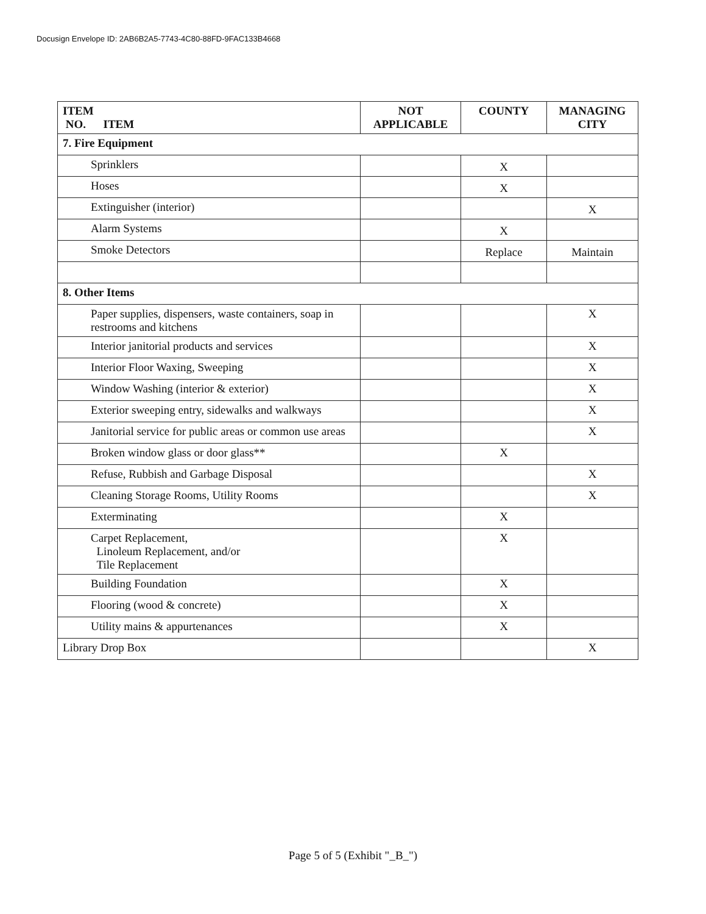Docusign Envelope ID: 2AB6B2A5-7743-4C80-88FD-9FAC133B4668
| ITEM NO. ITEM | NOT APPLICABLE | COUNTY | MANAGING CITY |
| --- | --- | --- | --- |
| 7. Fire Equipment | | | |
| Sprinklers | | X | |
| Hoses | | X | |
| Extinguisher (interior) | | | X |
| Alarm Systems | | X | |
| Smoke Detectors | | Replace | Maintain |
| 8. Other Items | | | |
| Paper supplies, dispensers, waste containers, soap in restrooms and kitchens | | | X |
| Interior janitorial products and services | | | X |
| Interior Floor Waxing, Sweeping | | | X |
| Window Washing (interior & exterior) | | | X |
| Exterior sweeping entry, sidewalks and walkways | | | X |
| Janitorial service for public areas or common use areas | | | X |
| Broken window glass or door glass** | | X | |
| Refuse, Rubbish and Garbage Disposal | | | X |
| Cleaning Storage Rooms, Utility Rooms | | | X |
| Exterminating | | X | |
| Carpet Replacement, Linoleum Replacement, and/or Tile Replacement | | X | |
| Building Foundation | | X | |
| Flooring (wood & concrete) | | X | |
| Utility mains & appurtenances | | X | |
| Library Drop Box | | | X |
Page 5 of 5 (Exhibit "_B_")